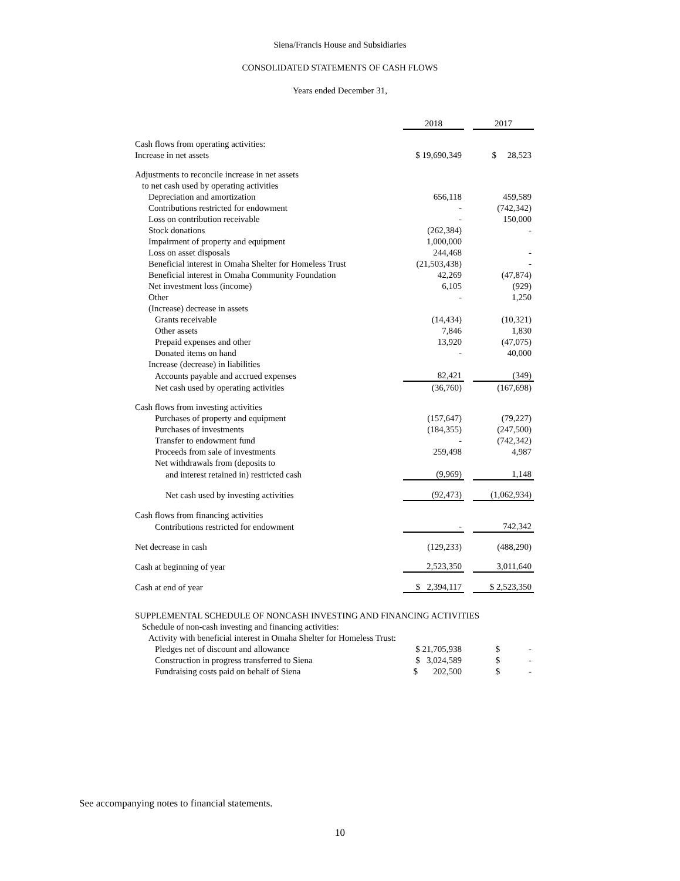Siena/Francis House and Subsidiaries
CONSOLIDATED STATEMENTS OF CASH FLOWS
Years ended December 31,
| | 2018 | | 2017 |
| Cash flows from operating activities: | | | |
| Increase in net assets | $ 19,690,349 | | $ 28,523 |
| Adjustments to reconcile increase in net assets | | | |
| to net cash used by operating activities | | | |
| Depreciation and amortization | 656,118 | | 459,589 |
| Contributions restricted for endowment | - | | (742,342) |
| Loss on contribution receivable | - | | 150,000 |
| Stock donations | (262,384) | | - |
| Impairment of property and equipment | 1,000,000 | | |
| Loss on asset disposals | 244,468 | | - |
| Beneficial interest in Omaha Shelter for Homeless Trust | (21,503,438) | | - |
| Beneficial interest in Omaha Community Foundation | 42,269 | | (47,874) |
| Net investment loss (income) | 6,105 | | (929) |
| Other | - | | 1,250 |
| (Increase) decrease in assets | | | |
| Grants receivable | (14,434) | | (10,321) |
| Other assets | 7,846 | | 1,830 |
| Prepaid expenses and other | 13,920 | | (47,075) |
| Donated items on hand | - | | 40,000 |
| Increase (decrease) in liabilities | | | |
| Accounts payable and accrued expenses | 82,421 | | (349) |
| Net cash used by operating activities | (36,760) | | (167,698) |
| Cash flows from investing activities | | | |
| Purchases of property and equipment | (157,647) | | (79,227) |
| Purchases of investments | (184,355) | | (247,500) |
| Transfer to endowment fund | - | | (742,342) |
| Proceeds from sale of investments | 259,498 | | 4,987 |
| Net withdrawals from (deposits to | | | |
| and interest retained in) restricted cash | (9,969) | | 1,148 |
| Net cash used by investing activities | (92,473) | | (1,062,934) |
| Cash flows from financing activities | | | |
| Contributions restricted for endowment | - | | 742,342 |
| Net decrease in cash | (129,233) | | (488,290) |
| Cash at beginning of year | 2,523,350 | | 3,011,640 |
| Cash at end of year | $ 2,394,117 | | $ 2,523,350 |
| SUPPLEMENTAL SCHEDULE OF NONCASH INVESTING AND FINANCING ACTIVITIES | | | |
| Schedule of non-cash investing and financing activities: | | | |
| Activity with beneficial interest in Omaha Shelter for Homeless Trust: | | | |
| Pledges net of discount and allowance | $ 21,705,938 | | $ - |
| Construction in progress transferred to Siena | $ 3,024,589 | | $ - |
| Fundraising costs paid on behalf of Siena | $ 202,500 | | $ - |
See accompanying notes to financial statements.
10